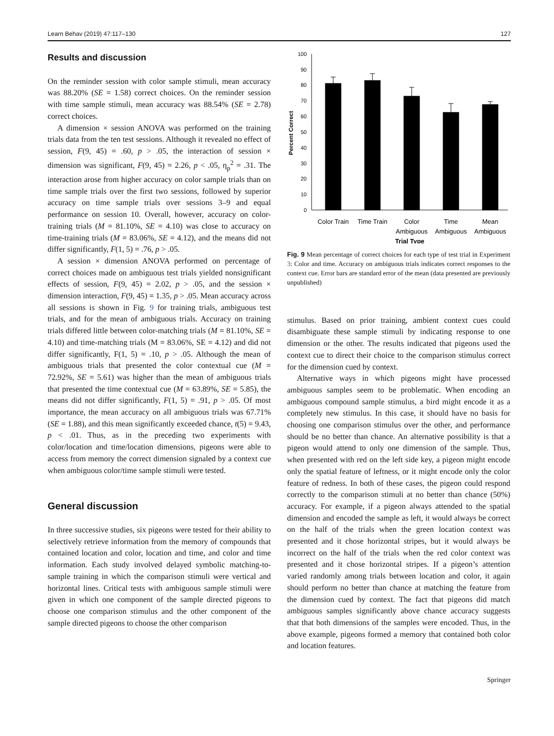Learn Behav (2019) 47:117–130 127
Results and discussion
On the reminder session with color sample stimuli, mean accuracy was 88.20% (SE = 1.58) correct choices. On the reminder session with time sample stimuli, mean accuracy was 88.54% (SE = 2.78) correct choices.
A dimension × session ANOVA was performed on the training trials data from the ten test sessions. Although it revealed no effect of session, F(9, 45) = .60, p > .05, the interaction of session × dimension was significant, F(9, 45) = 2.26, p < .05, η<sub>p</sub><sup>2</sup> = .31. The interaction arose from higher accuracy on color sample trials than on time sample trials over the first two sessions, followed by superior accuracy on time sample trials over sessions 3–9 and equal performance on session 10. Overall, however, accuracy on color-training trials (M = 81.10%, SE = 4.10) was close to accuracy on time-training trials (M = 83.06%, SE = 4.12), and the means did not differ significantly, F(1, 5) = .76, p > .05.
A session × dimension ANOVA performed on percentage of correct choices made on ambiguous test trials yielded nonsignificant effects of session, F(9, 45) = 2.02, p > .05, and the session × dimension interaction, F(9, 45) = 1.35, p > .05. Mean accuracy across all sessions is shown in Fig. 9 for training trials, ambiguous test trials, and for the mean of ambiguous trials. Accuracy on training trials differed little between color-matching trials (M = 81.10%, SE = 4.10) and time-matching trials (M = 83.06%, SE = 4.12) and did not differ significantly, F(1, 5) = .10, p > .05. Although the mean of ambiguous trials that presented the color contextual cue (M = 72.92%, SE = 5.61) was higher than the mean of ambiguous trials that presented the time contextual cue (M = 63.89%, SE = 5.85), the means did not differ significantly, F(1, 5) = .91, p > .05. Of most importance, the mean accuracy on all ambiguous trials was 67.71% (SE = 1.88), and this mean significantly exceeded chance, t(5) = 9.43, p < .01. Thus, as in the preceding two experiments with color/location and time/location dimensions, pigeons were able to access from memory the correct dimension signaled by a context cue when ambiguous color/time sample stimuli were tested.
General discussion
In three successive studies, six pigeons were tested for their ability to selectively retrieve information from the memory of compounds that contained location and color, location and time, and color and time information. Each study involved delayed symbolic matching-to-sample training in which the comparison stimuli were vertical and horizontal lines. Critical tests with ambiguous sample stimuli were given in which one component of the sample directed pigeons to choose one comparison stimulus and the other component of the sample directed pigeons to choose the other comparison
100
90
80
70
60
50
40
30
20
10
0
Percent Correct
Color Train
Time Train
Color
Ambiguous
Time
Ambiguous
Mean
Ambiguous
Trial Type
Fig. 9 Mean percentage of correct choices for each type of test trial in Experiment 3: Color and time. Accuracy on ambiguous trials indicates correct responses to the context cue. Error bars are standard error of the mean (data presented are previously unpublished)
stimulus. Based on prior training, ambient context cues could disambiguate these sample stimuli by indicating response to one dimension or the other. The results indicated that pigeons used the context cue to direct their choice to the comparison stimulus correct for the dimension cued by context.
Alternative ways in which pigeons might have processed ambiguous samples seem to be problematic. When encoding an ambiguous compound sample stimulus, a bird might encode it as a completely new stimulus. In this case, it should have no basis for choosing one comparison stimulus over the other, and performance should be no better than chance. An alternative possibility is that a pigeon would attend to only one dimension of the sample. Thus, when presented with red on the left side key, a pigeon might encode only the spatial feature of leftness, or it might encode only the color feature of redness. In both of these cases, the pigeon could respond correctly to the comparison stimuli at no better than chance (50%) accuracy. For example, if a pigeon always attended to the spatial dimension and encoded the sample as left, it would always be correct on the half of the trials when the green location context was presented and it chose horizontal stripes, but it would always be incorrect on the half of the trials when the red color context was presented and it chose horizontal stripes. If a pigeon’s attention varied randomly among trials between location and color, it again should perform no better than chance at matching the feature from the dimension cued by context. The fact that pigeons did match ambiguous samples significantly above chance accuracy suggests that that both dimensions of the samples were encoded. Thus, in the above example, pigeons formed a memory that contained both color and location features.
Springer